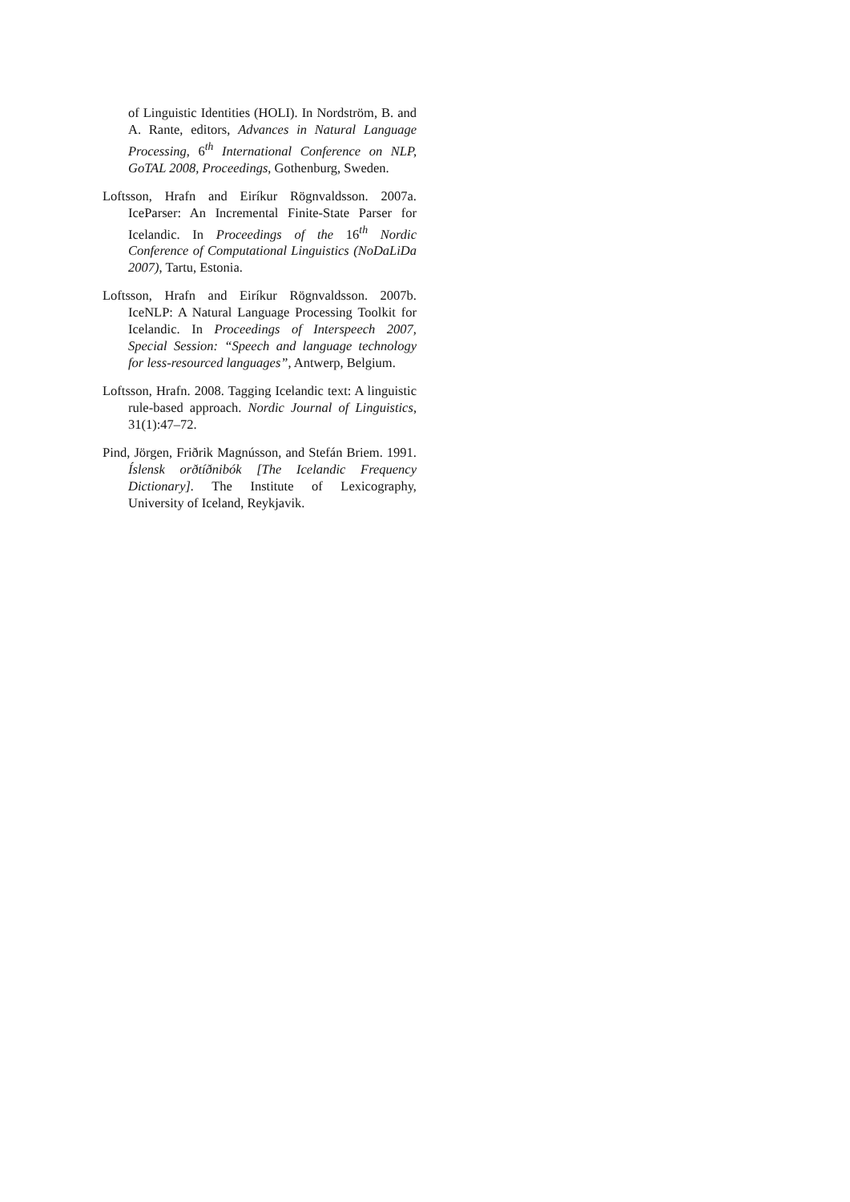of Linguistic Identities (HOLI). In Nordström, B. and A. Rante, editors, Advances in Natural Language Processing, 6<sup>th</sup> International Conference on NLP, GoTAL 2008, Proceedings, Gothenburg, Sweden.
Loftsson, Hrafn and Eiríkur Rögnvaldsson. 2007a. IceParser: An Incremental Finite-State Parser for Icelandic. In Proceedings of the 16<sup>th</sup> Nordic Conference of Computational Linguistics (NoDaLiDa 2007), Tartu, Estonia.
Loftsson, Hrafn and Eiríkur Rögnvaldsson. 2007b. IceNLP: A Natural Language Processing Toolkit for Icelandic. In Proceedings of Interspeech 2007, Special Session: “Speech and language technology for less-resourced languages”, Antwerp, Belgium.
Loftsson, Hrafn. 2008. Tagging Icelandic text: A linguistic rule-based approach. Nordic Journal of Linguistics, 31(1):47–72.
Pind, Jörgen, Friðrik Magnússon, and Stefán Briem. 1991. Íslensk orðtíðnibók [The Icelandic Frequency Dictionary]. The Institute of Lexicography, University of Iceland, Reykjavik.